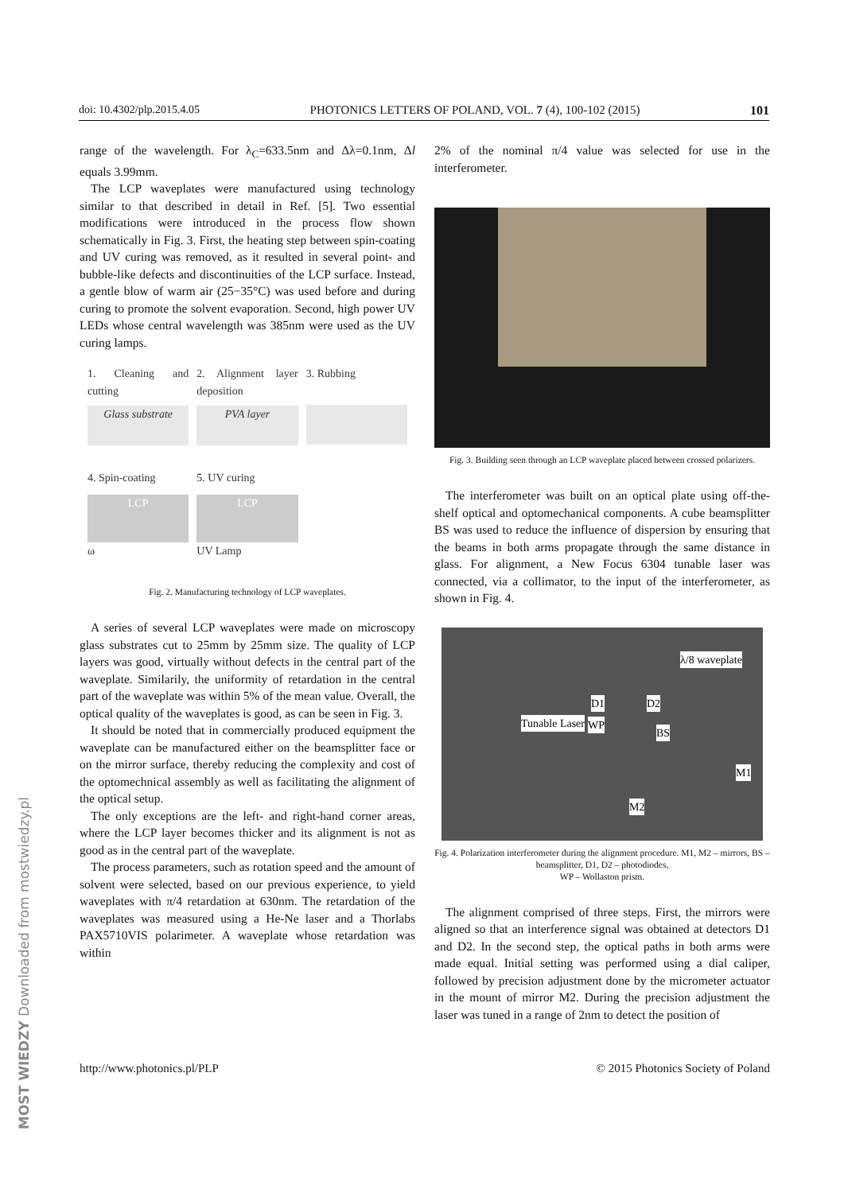doi: 10.4302/plp.2015.4.05 PHOTONICS LETTERS OF POLAND, VOL. 7 (4), 100-102 (2015) 101
range of the wavelength. For λ<sub>C</sub>=633.5nm and Δλ=0.1nm, Δl equals 3.99mm.
The LCP waveplates were manufactured using technology similar to that described in detail in Ref. [5]. Two essential modifications were introduced in the process flow shown schematically in Fig. 3. First, the heating step between spin-coating and UV curing was removed, as it resulted in several point- and bubble-like defects and discontinuities of the LCP surface. Instead, a gentle blow of warm air (25−35°C) was used before and during curing to promote the solvent evaporation. Second, high power UV LEDs whose central wavelength was 385nm were used as the UV curing lamps.
1. Cleaning and cutting
Glass substrate
2. Alignment layer deposition
PVA layer
3. Rubbing
4. Spin-coating
LCP
ω
5. UV curing
LCP
UV Lamp
Fig. 2. Manufacturing technology of LCP waveplates.
A series of several LCP waveplates were made on microscopy glass substrates cut to 25mm by 25mm size. The quality of LCP layers was good, virtually without defects in the central part of the waveplate. Similarily, the uniformity of retardation in the central part of the waveplate was within 5% of the mean value. Overall, the optical quality of the waveplates is good, as can be seen in Fig. 3.
It should be noted that in commercially produced equipment the waveplate can be manufactured either on the beamsplitter face or on the mirror surface, thereby reducing the complexity and cost of the optomechnical assembly as well as facilitating the alignment of the optical setup.
The only exceptions are the left- and right-hand corner areas, where the LCP layer becomes thicker and its alignment is not as good as in the central part of the waveplate.
The process parameters, such as rotation speed and the amount of solvent were selected, based on our previous experience, to yield waveplates with π/4 retardation at 630nm. The retardation of the waveplates was measured using a He-Ne laser and a Thorlabs PAX5710VIS polarimeter. A waveplate whose retardation was within
2% of the nominal π/4 value was selected for use in the interferometer.
Fig. 3. Building seen through an LCP waveplate placed between crossed polarizers.
The interferometer was built on an optical plate using off-the-shelf optical and optomechanical components. A cube beamsplitter BS was used to reduce the influence of dispersion by ensuring that the beams in both arms propagate through the same distance in glass. For alignment, a New Focus 6304 tunable laser was connected, via a collimator, to the input of the interferometer, as shown in Fig. 4.
λ/8 waveplate
D1 D2
Tunable Laser WP
BS
M1
M2
Fig. 4. Polarization interferometer during the alignment procedure. M1, M2 – mirrors, BS – beamsplitter, D1, D2 – photodiodes,
WP – Wollaston prism.
The alignment comprised of three steps. First, the mirrors were aligned so that an interference signal was obtained at detectors D1 and D2. In the second step, the optical paths in both arms were made equal. Initial setting was performed using a dial caliper, followed by precision adjustment done by the micrometer actuator in the mount of mirror M2. During the precision adjustment the laser was tuned in a range of 2nm to detect the position of
http://www.photonics.pl/PLP © 2015 Photonics Society of Poland
MOST WIEDZY Downloaded from mostwiedzy.pl